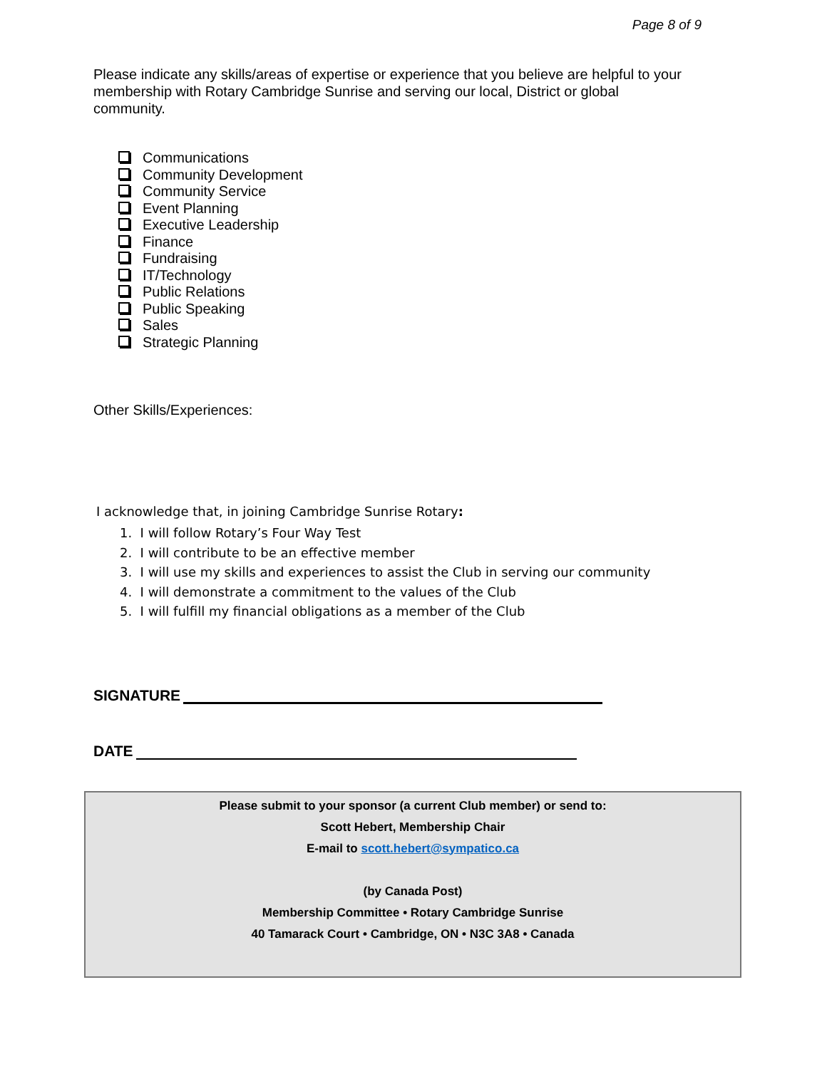Page 8 of 9
Please indicate any skills/areas of expertise or experience that you believe are helpful to your membership with Rotary Cambridge Sunrise and serving our local, District or global community.
Communications
Community Development
Community Service
Event Planning
Executive Leadership
Finance
Fundraising
IT/Technology
Public Relations
Public Speaking
Sales
Strategic Planning
Other Skills/Experiences:
I acknowledge that, in joining Cambridge Sunrise Rotary:
1. I will follow Rotary’s Four Way Test
2. I will contribute to be an effective member
3. I will use my skills and experiences to assist the Club in serving our community
4. I will demonstrate a commitment to the values of the Club
5. I will fulfill my financial obligations as a member of the Club
SIGNATURE
DATE
Please submit to your sponsor (a current Club member) or send to:
Scott Hebert, Membership Chair
E-mail to scott.hebert@sympatico.ca
(by Canada Post)
Membership Committee • Rotary Cambridge Sunrise
40 Tamarack Court • Cambridge, ON • N3C 3A8 • Canada